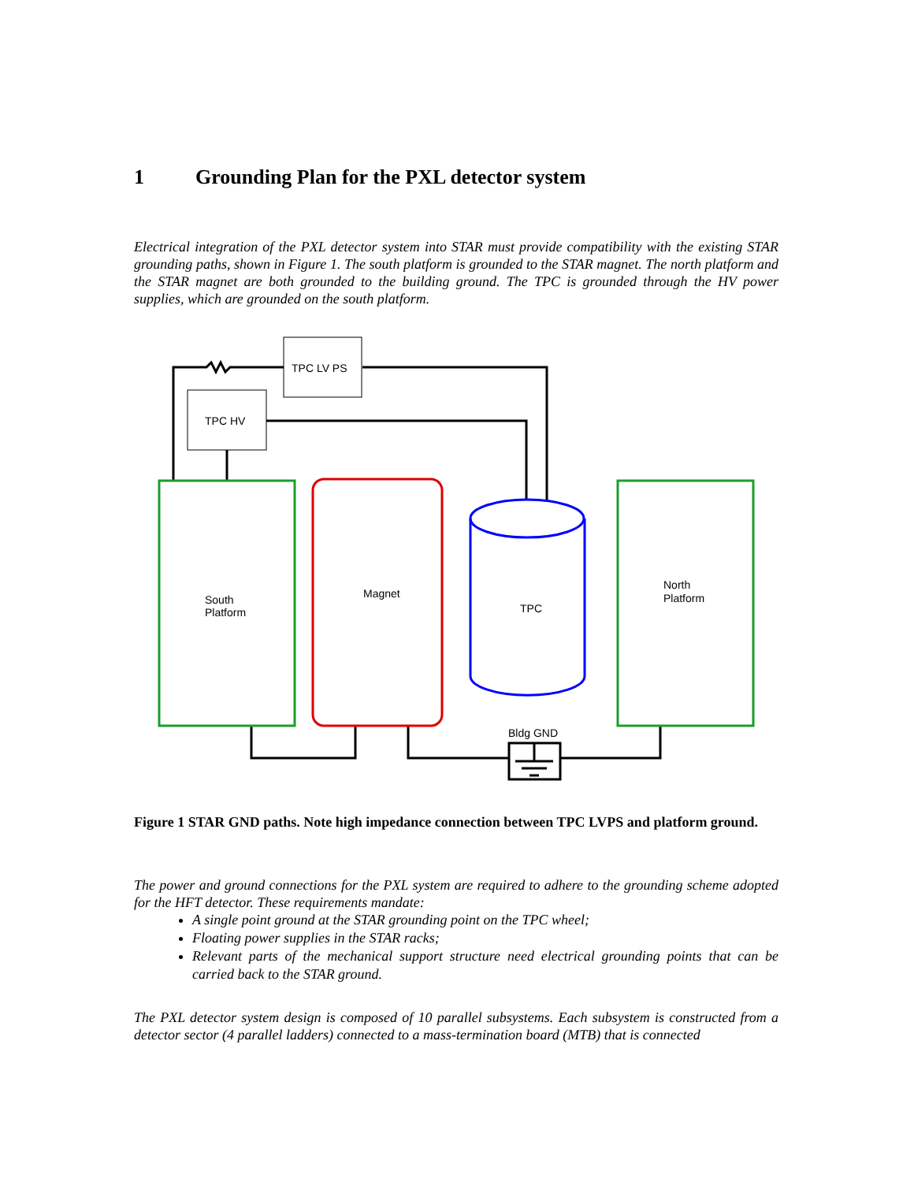1 Grounding Plan for the PXL detector system
Electrical integration of the PXL detector system into STAR must provide compatibility with the existing STAR grounding paths, shown in Figure 1. The south platform is grounded to the STAR magnet. The north platform and the STAR magnet are both grounded to the building ground. The TPC is grounded through the HV power supplies, which are grounded on the south platform.
TPC LV PS
TPC HV
South
Platform
Magnet
TPC
North
Platform
Bldg GND
Figure 1 STAR GND paths. Note high impedance connection between TPC LVPS and platform ground.
The power and ground connections for the PXL system are required to adhere to the grounding scheme adopted for the HFT detector. These requirements mandate:
A single point ground at the STAR grounding point on the TPC wheel;
Floating power supplies in the STAR racks;
Relevant parts of the mechanical support structure need electrical grounding points that can be carried back to the STAR ground.
The PXL detector system design is composed of 10 parallel subsystems. Each subsystem is constructed from a detector sector (4 parallel ladders) connected to a mass-termination board (MTB) that is connected